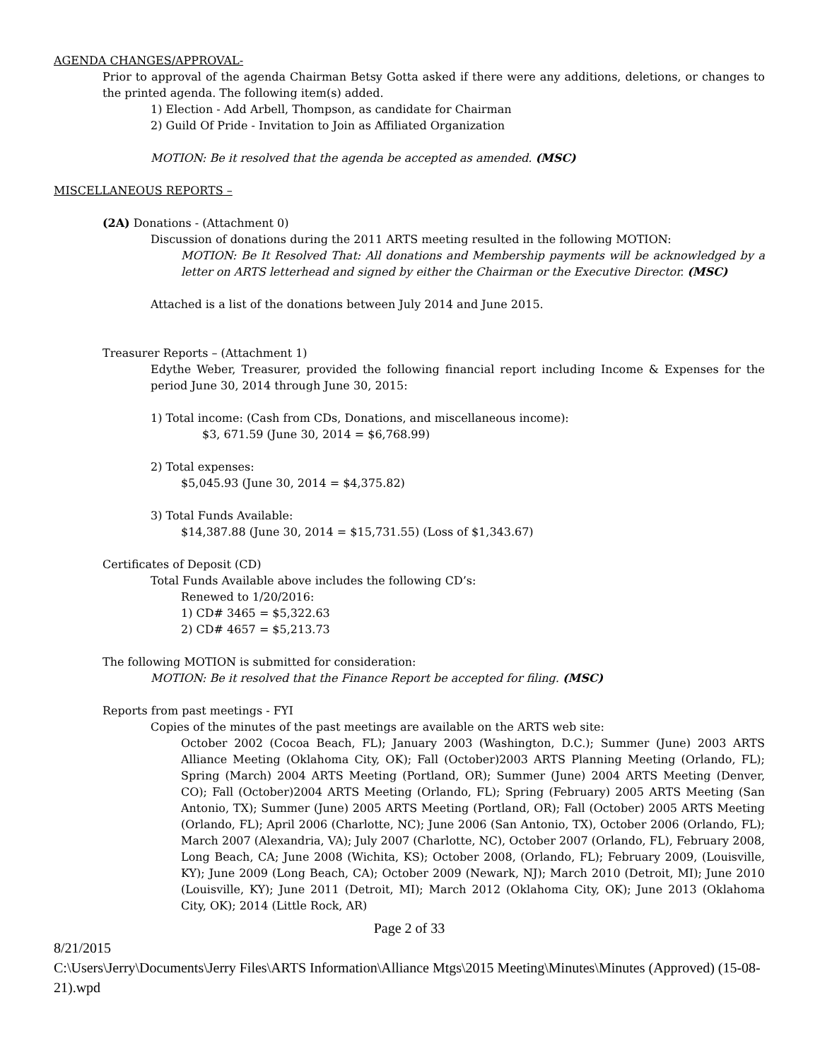AGENDA CHANGES/APPROVAL-
Prior to approval of the agenda Chairman Betsy Gotta asked if there were any additions, deletions, or changes to the printed agenda. The following item(s) added.
1) Election - Add Arbell, Thompson, as candidate for Chairman
2) Guild Of Pride - Invitation to Join as Affiliated Organization
MOTION: Be it resolved that the agenda be accepted as amended. (MSC)
MISCELLANEOUS REPORTS –
(2A) Donations - (Attachment 0)
Discussion of donations during the 2011 ARTS meeting resulted in the following MOTION:
MOTION: Be It Resolved That: All donations and Membership payments will be acknowledged by a letter on ARTS letterhead and signed by either the Chairman or the Executive Director. (MSC)
Attached is a list of the donations between July 2014 and June 2015.
Treasurer Reports – (Attachment 1)
Edythe Weber, Treasurer, provided the following financial report including Income & Expenses for the period June 30, 2014 through June 30, 2015:
1) Total income: (Cash from CDs, Donations, and miscellaneous income):
$3, 671.59 (June 30, 2014 = $6,768.99)
2) Total expenses:
$5,045.93 (June 30, 2014 = $4,375.82)
3) Total Funds Available:
$14,387.88 (June 30, 2014 = $15,731.55) (Loss of $1,343.67)
Certificates of Deposit (CD)
Total Funds Available above includes the following CD’s:
Renewed to 1/20/2016:
1) CD# 3465 = $5,322.63
2) CD# 4657 = $5,213.73
The following MOTION is submitted for consideration:
MOTION: Be it resolved that the Finance Report be accepted for filing. (MSC)
Reports from past meetings - FYI
Copies of the minutes of the past meetings are available on the ARTS web site:
October 2002 (Cocoa Beach, FL); January 2003 (Washington, D.C.); Summer (June) 2003 ARTS Alliance Meeting (Oklahoma City, OK); Fall (October)2003 ARTS Planning Meeting (Orlando, FL); Spring (March) 2004 ARTS Meeting (Portland, OR); Summer (June) 2004 ARTS Meeting (Denver, CO); Fall (October)2004 ARTS Meeting (Orlando, FL); Spring (February) 2005 ARTS Meeting (San Antonio, TX); Summer (June) 2005 ARTS Meeting (Portland, OR); Fall (October) 2005 ARTS Meeting (Orlando, FL); April 2006 (Charlotte, NC); June 2006 (San Antonio, TX), October 2006 (Orlando, FL); March 2007 (Alexandria, VA); July 2007 (Charlotte, NC), October 2007 (Orlando, FL), February 2008, Long Beach, CA; June 2008 (Wichita, KS); October 2008, (Orlando, FL); February 2009, (Louisville, KY); June 2009 (Long Beach, CA); October 2009 (Newark, NJ); March 2010 (Detroit, MI); June 2010 (Louisville, KY); June 2011 (Detroit, MI); March 2012 (Oklahoma City, OK); June 2013 (Oklahoma City, OK); 2014 (Little Rock, AR)
Page 2 of 33
8/21/2015
C:\Users\Jerry\Documents\Jerry Files\ARTS Information\Alliance Mtgs\2015 Meeting\Minutes\Minutes (Approved) (15-08-21).wpd